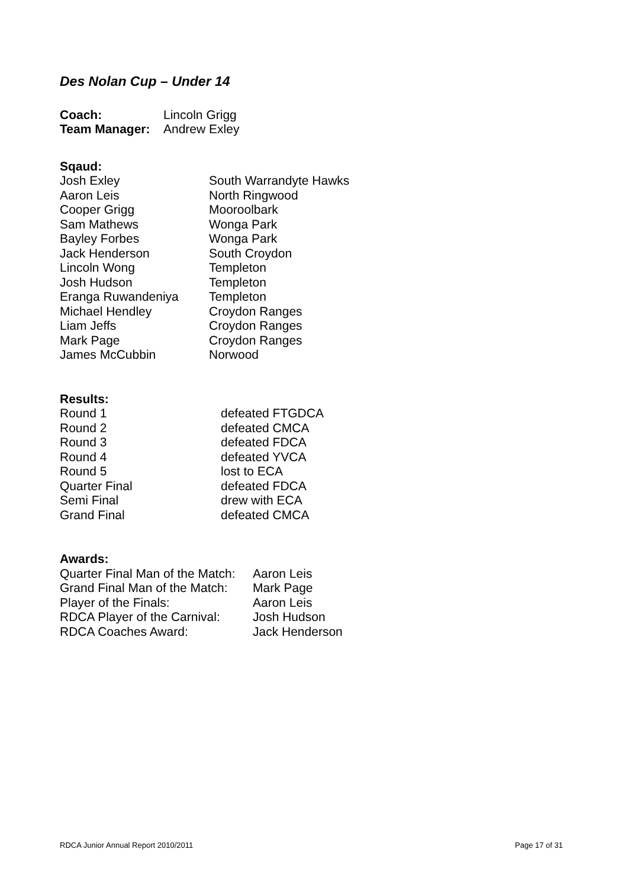Des Nolan Cup – Under 14
| Coach: | Lincoln Grigg |
| Team Manager: | Andrew Exley |
Sqaud:
| Josh Exley | South Warrandyte Hawks |
| Aaron Leis | North Ringwood |
| Cooper Grigg | Mooroolbark |
| Sam Mathews | Wonga Park |
| Bayley Forbes | Wonga Park |
| Jack Henderson | South Croydon |
| Lincoln Wong | Templeton |
| Josh Hudson | Templeton |
| Eranga Ruwandeniya | Templeton |
| Michael Hendley | Croydon Ranges |
| Liam Jeffs | Croydon Ranges |
| Mark Page | Croydon Ranges |
| James McCubbin | Norwood |
Results:
| Round 1 | defeated FTGDCA |
| Round 2 | defeated CMCA |
| Round 3 | defeated FDCA |
| Round 4 | defeated YVCA |
| Round 5 | lost to ECA |
| Quarter Final | defeated FDCA |
| Semi Final | drew with ECA |
| Grand Final | defeated CMCA |
Awards:
| Quarter Final Man of the Match: | Aaron Leis |
| Grand Final Man of the Match: | Mark Page |
| Player of the Finals: | Aaron Leis |
| RDCA Player of the Carnival: | Josh Hudson |
| RDCA Coaches Award: | Jack Henderson |
RDCA Junior Annual Report 2010/2011 Page 17 of 31